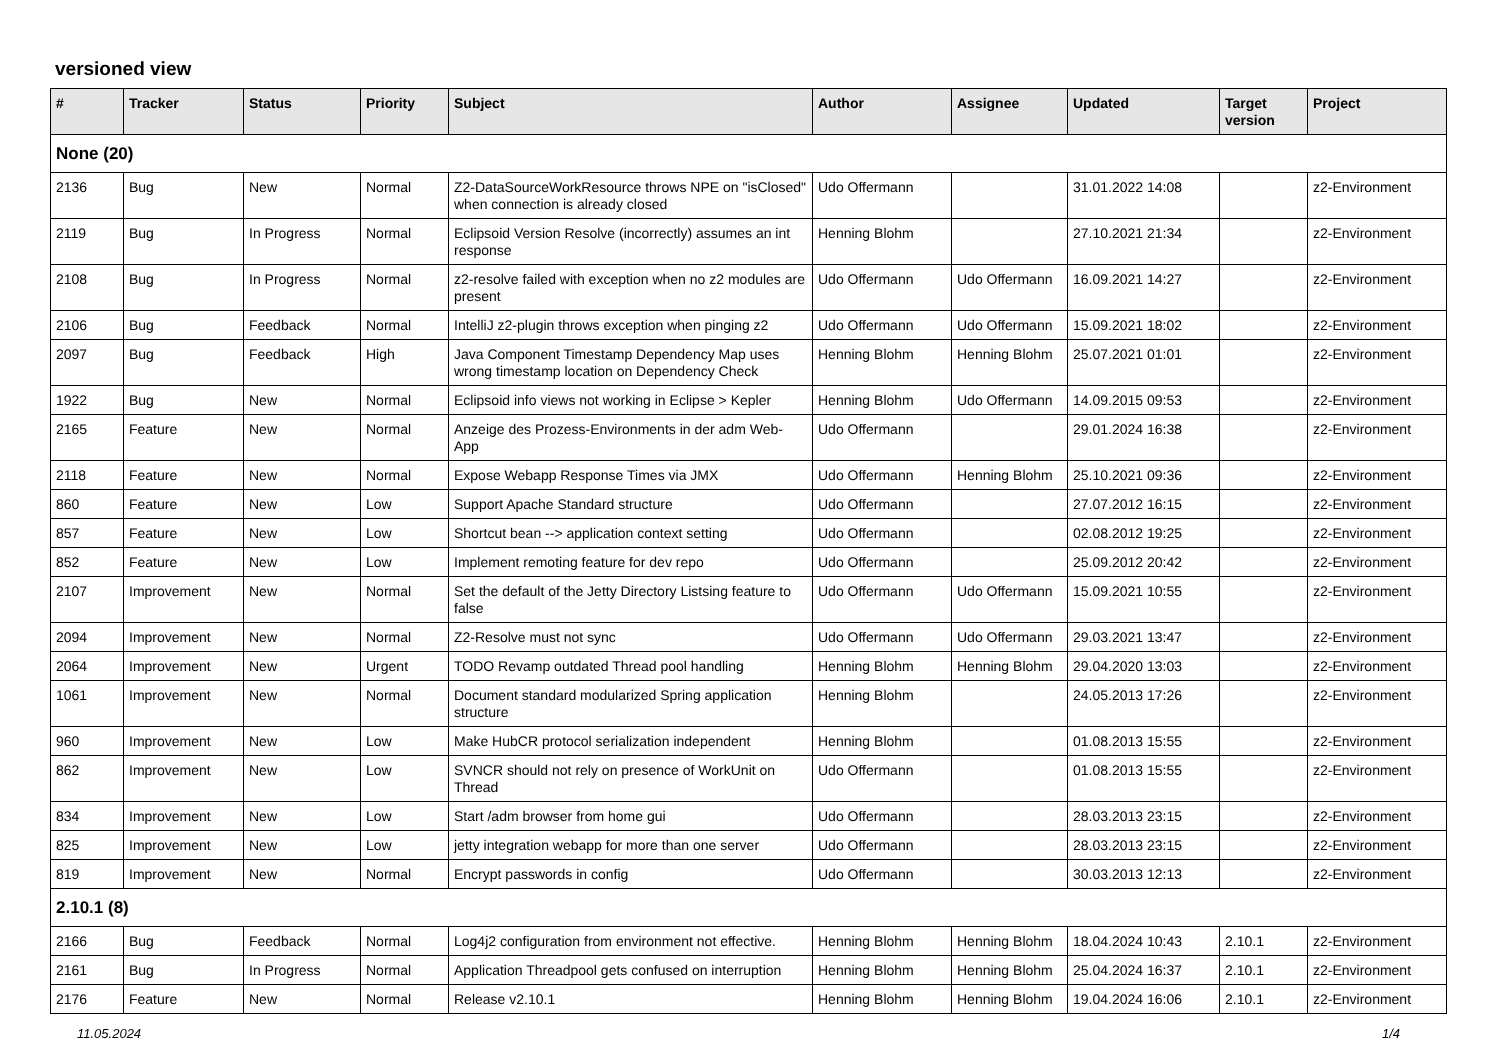versioned view
| # | Tracker | Status | Priority | Subject | Author | Assignee | Updated | Target version | Project |
| --- | --- | --- | --- | --- | --- | --- | --- | --- | --- |
| None (20) | | | | | | | | | |
| 2136 | Bug | New | Normal | Z2-DataSourceWorkResource throws NPE on "isClosed" when connection is already closed | Udo Offermann | | 31.01.2022 14:08 | | z2-Environment |
| 2119 | Bug | In Progress | Normal | Eclipsoid Version Resolve (incorrectly) assumes an int response | Henning Blohm | | 27.10.2021 21:34 | | z2-Environment |
| 2108 | Bug | In Progress | Normal | z2-resolve failed with exception when no z2 modules are present | Udo Offermann | Udo Offermann | 16.09.2021 14:27 | | z2-Environment |
| 2106 | Bug | Feedback | Normal | IntelliJ z2-plugin throws exception when pinging z2 | Udo Offermann | Udo Offermann | 15.09.2021 18:02 | | z2-Environment |
| 2097 | Bug | Feedback | High | Java Component Timestamp Dependency Map uses wrong timestamp location on Dependency Check | Henning Blohm | Henning Blohm | 25.07.2021 01:01 | | z2-Environment |
| 1922 | Bug | New | Normal | Eclipsoid info views not working in Eclipse > Kepler | Henning Blohm | Udo Offermann | 14.09.2015 09:53 | | z2-Environment |
| 2165 | Feature | New | Normal | Anzeige des Prozess-Environments in der adm Web-App | Udo Offermann | | 29.01.2024 16:38 | | z2-Environment |
| 2118 | Feature | New | Normal | Expose Webapp Response Times via JMX | Udo Offermann | Henning Blohm | 25.10.2021 09:36 | | z2-Environment |
| 860 | Feature | New | Low | Support Apache Standard structure | Udo Offermann | | 27.07.2012 16:15 | | z2-Environment |
| 857 | Feature | New | Low | Shortcut bean --> application context setting | Udo Offermann | | 02.08.2012 19:25 | | z2-Environment |
| 852 | Feature | New | Low | Implement remoting feature for dev repo | Udo Offermann | | 25.09.2012 20:42 | | z2-Environment |
| 2107 | Improvement | New | Normal | Set the default of the Jetty Directory Listsing feature to false | Udo Offermann | Udo Offermann | 15.09.2021 10:55 | | z2-Environment |
| 2094 | Improvement | New | Normal | Z2-Resolve must not sync | Udo Offermann | Udo Offermann | 29.03.2021 13:47 | | z2-Environment |
| 2064 | Improvement | New | Urgent | TODO Revamp outdated Thread pool handling | Henning Blohm | Henning Blohm | 29.04.2020 13:03 | | z2-Environment |
| 1061 | Improvement | New | Normal | Document standard modularized Spring application structure | Henning Blohm | | 24.05.2013 17:26 | | z2-Environment |
| 960 | Improvement | New | Low | Make HubCR protocol serialization independent | Henning Blohm | | 01.08.2013 15:55 | | z2-Environment |
| 862 | Improvement | New | Low | SVNCR should not rely on presence of WorkUnit on Thread | Udo Offermann | | 01.08.2013 15:55 | | z2-Environment |
| 834 | Improvement | New | Low | Start /adm browser from home gui | Udo Offermann | | 28.03.2013 23:15 | | z2-Environment |
| 825 | Improvement | New | Low | jetty integration webapp for more than one server | Udo Offermann | | 28.03.2013 23:15 | | z2-Environment |
| 819 | Improvement | New | Normal | Encrypt passwords in config | Udo Offermann | | 30.03.2013 12:13 | | z2-Environment |
| 2.10.1 (8) | | | | | | | | | |
| 2166 | Bug | Feedback | Normal | Log4j2 configuration from environment not effective. | Henning Blohm | Henning Blohm | 18.04.2024 10:43 | 2.10.1 | z2-Environment |
| 2161 | Bug | In Progress | Normal | Application Threadpool gets confused on interruption | Henning Blohm | Henning Blohm | 25.04.2024 16:37 | 2.10.1 | z2-Environment |
| 2176 | Feature | New | Normal | Release v2.10.1 | Henning Blohm | Henning Blohm | 19.04.2024 16:06 | 2.10.1 | z2-Environment |
11.05.2024 1/4